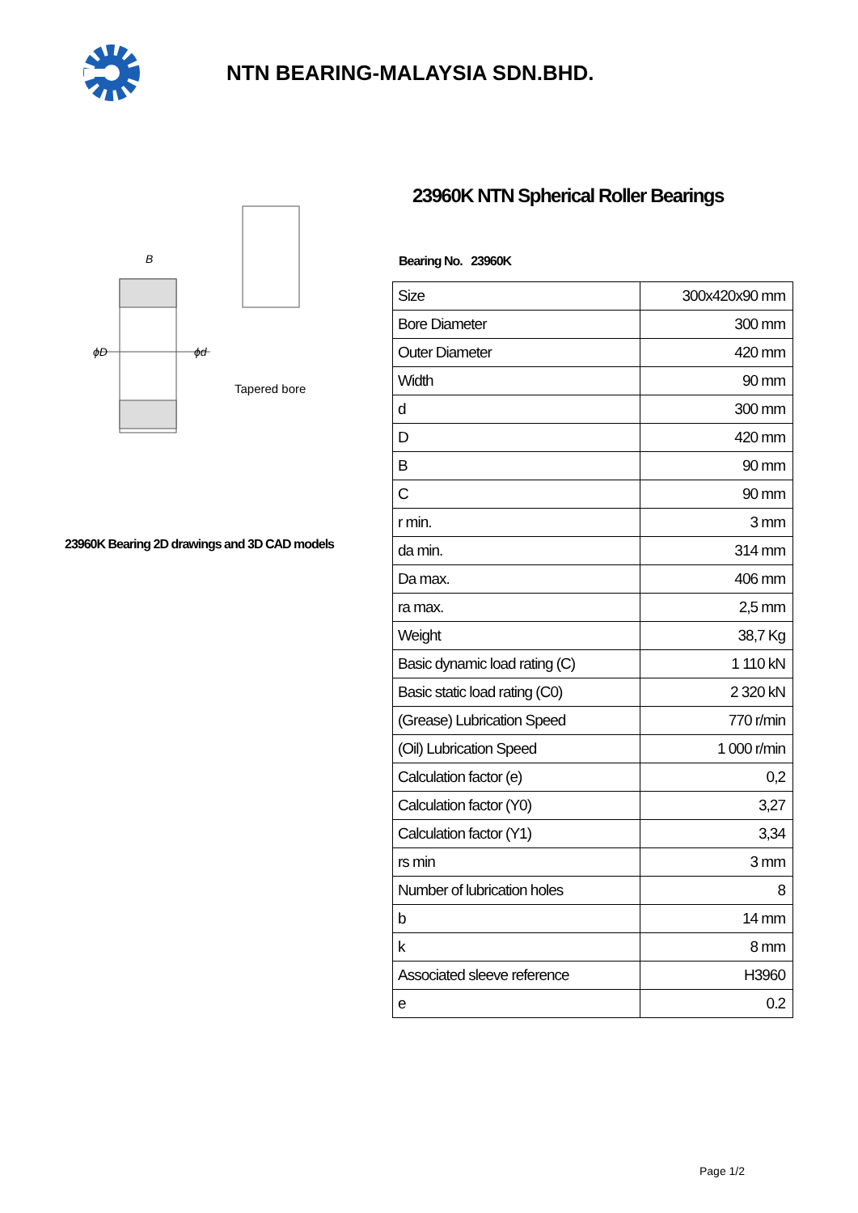NTN BEARING-MALAYSIA SDN.BHD.
B
ϕD
ϕd
Tapered bore
23960K Bearing 2D drawings and 3D CAD models
23960K NTN Spherical Roller Bearings
Bearing No. 23960K
| Size | 300x420x90 mm |
| Bore Diameter | 300 mm |
| Outer Diameter | 420 mm |
| Width | 90 mm |
| d | 300 mm |
| D | 420 mm |
| B | 90 mm |
| C | 90 mm |
| r min. | 3 mm |
| da min. | 314 mm |
| Da max. | 406 mm |
| ra max. | 2,5 mm |
| Weight | 38,7 Kg |
| Basic dynamic load rating (C) | 1 110 kN |
| Basic static load rating (C0) | 2 320 kN |
| (Grease) Lubrication Speed | 770 r/min |
| (Oil) Lubrication Speed | 1 000 r/min |
| Calculation factor (e) | 0,2 |
| Calculation factor (Y0) | 3,27 |
| Calculation factor (Y1) | 3,34 |
| rs min | 3 mm |
| Number of lubrication holes | 8 |
| b | 14 mm |
| k | 8 mm |
| Associated sleeve reference | H3960 |
| e | 0.2 |
Page 1/2